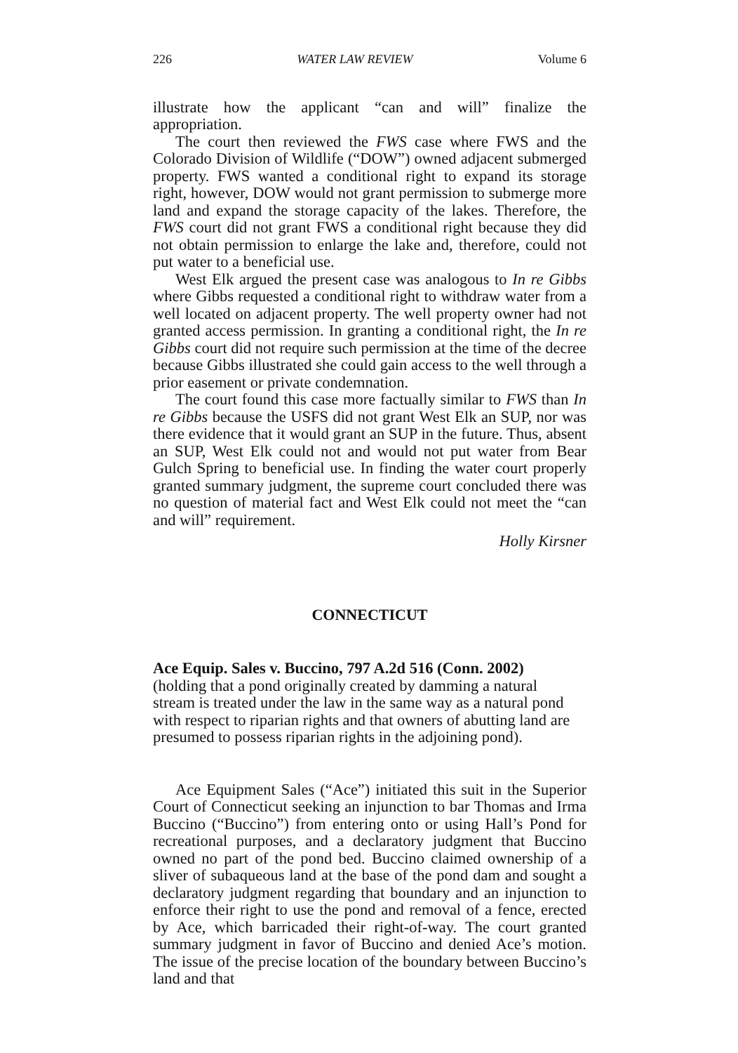226 WATER LAW REVIEW Volume 6
illustrate how the applicant “can and will” finalize the appropriation.
The court then reviewed the FWS case where FWS and the Colorado Division of Wildlife (“DOW”) owned adjacent submerged property. FWS wanted a conditional right to expand its storage right, however, DOW would not grant permission to submerge more land and expand the storage capacity of the lakes. Therefore, the FWS court did not grant FWS a conditional right because they did not obtain permission to enlarge the lake and, therefore, could not put water to a beneficial use.
West Elk argued the present case was analogous to In re Gibbs where Gibbs requested a conditional right to withdraw water from a well located on adjacent property. The well property owner had not granted access permission. In granting a conditional right, the In re Gibbs court did not require such permission at the time of the decree because Gibbs illustrated she could gain access to the well through a prior easement or private condemnation.
The court found this case more factually similar to FWS than In re Gibbs because the USFS did not grant West Elk an SUP, nor was there evidence that it would grant an SUP in the future. Thus, absent an SUP, West Elk could not and would not put water from Bear Gulch Spring to beneficial use. In finding the water court properly granted summary judgment, the supreme court concluded there was no question of material fact and West Elk could not meet the “can and will” requirement.
Holly Kirsner
CONNECTICUT
Ace Equip. Sales v. Buccino, 797 A.2d 516 (Conn. 2002) (holding that a pond originally created by damming a natural stream is treated under the law in the same way as a natural pond with respect to riparian rights and that owners of abutting land are presumed to possess riparian rights in the adjoining pond).
Ace Equipment Sales (“Ace”) initiated this suit in the Superior Court of Connecticut seeking an injunction to bar Thomas and Irma Buccino (“Buccino”) from entering onto or using Hall’s Pond for recreational purposes, and a declaratory judgment that Buccino owned no part of the pond bed. Buccino claimed ownership of a sliver of subaqueous land at the base of the pond dam and sought a declaratory judgment regarding that boundary and an injunction to enforce their right to use the pond and removal of a fence, erected by Ace, which barricaded their right-of-way. The court granted summary judgment in favor of Buccino and denied Ace’s motion. The issue of the precise location of the boundary between Buccino’s land and that